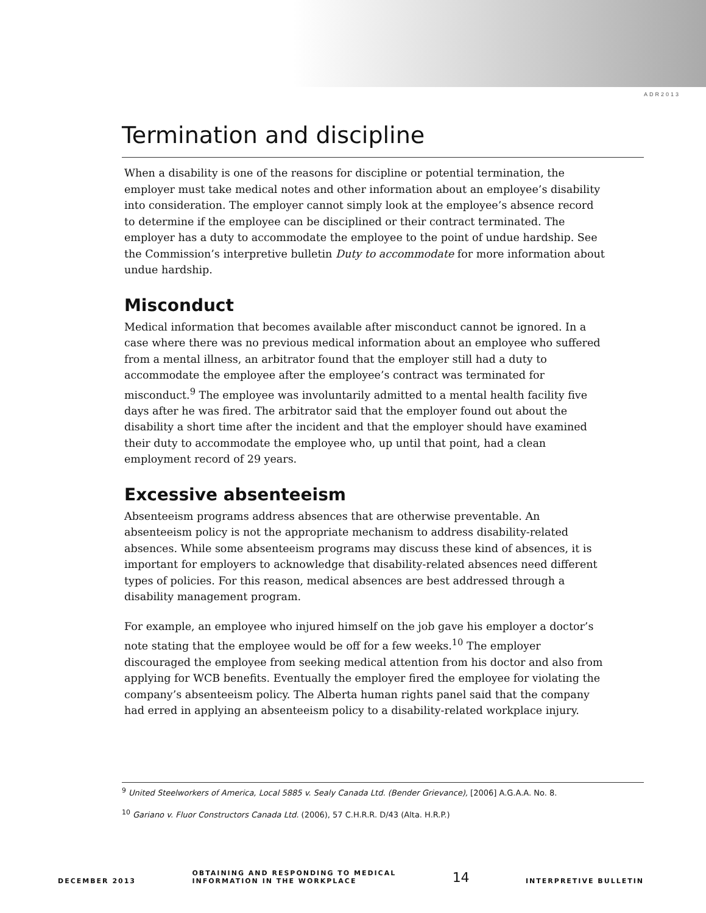ADR2013
Termination and discipline
When a disability is one of the reasons for discipline or potential termination, the employer must take medical notes and other information about an employee’s disability into consideration. The employer cannot simply look at the employee’s absence record to determine if the employee can be disciplined or their contract terminated. The employer has a duty to accommodate the employee to the point of undue hardship. See the Commission’s interpretive bulletin Duty to accommodate for more information about undue hardship.
Misconduct
Medical information that becomes available after misconduct cannot be ignored. In a case where there was no previous medical information about an employee who suffered from a mental illness, an arbitrator found that the employer still had a duty to accommodate the employee after the employee’s contract was terminated for misconduct.<sup>9</sup> The employee was involuntarily admitted to a mental health facility five days after he was fired. The arbitrator said that the employer found out about the disability a short time after the incident and that the employer should have examined their duty to accommodate the employee who, up until that point, had a clean employment record of 29 years.
Excessive absenteeism
Absenteeism programs address absences that are otherwise preventable. An absenteeism policy is not the appropriate mechanism to address disability-related absences. While some absenteeism programs may discuss these kind of absences, it is important for employers to acknowledge that disability-related absences need different types of policies. For this reason, medical absences are best addressed through a disability management program.
For example, an employee who injured himself on the job gave his employer a doctor’s note stating that the employee would be off for a few weeks.<sup>10</sup> The employer discouraged the employee from seeking medical attention from his doctor and also from applying for WCB benefits. Eventually the employer fired the employee for violating the company’s absenteeism policy. The Alberta human rights panel said that the company had erred in applying an absenteeism policy to a disability-related workplace injury.
<sup>9</sup> United Steelworkers of America, Local 5885 v. Sealy Canada Ltd. (Bender Grievance), [2006] A.G.A.A. No. 8.
<sup>10</sup> Gariano v. Fluor Constructors Canada Ltd. (2006), 57 C.H.R.R. D/43 (Alta. H.R.P.)
DECEMBER 2013 OBTAINING AND RESPONDING TO MEDICAL
INFORMATION IN THE WORKPLACE 14 INTERPRETIVE BULLETIN